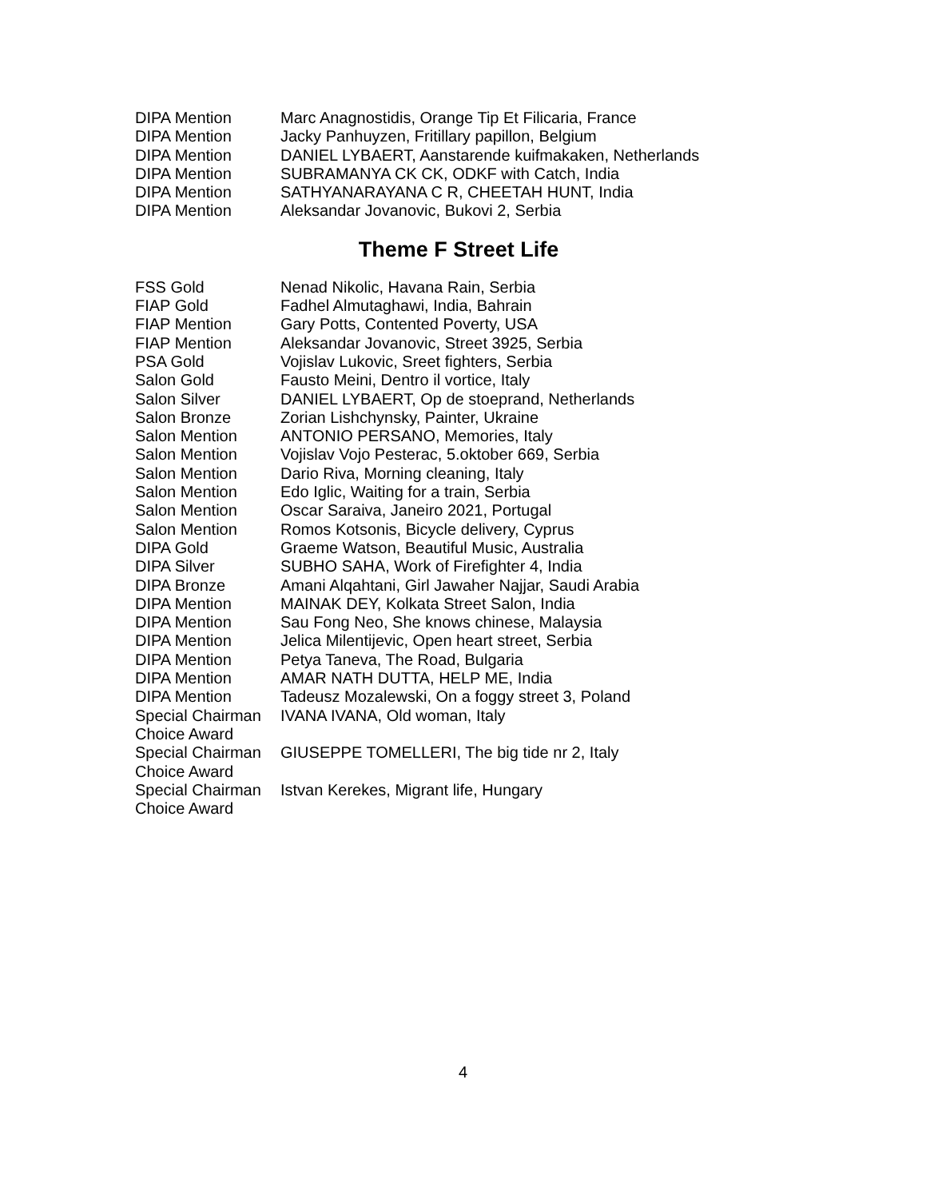| DIPA Mention | Marc Anagnostidis, Orange Tip Et Filicaria, France |
| DIPA Mention | Jacky Panhuyzen, Fritillary papillon, Belgium |
| DIPA Mention | DANIEL LYBAERT, Aanstarende kuifmakaken, Netherlands |
| DIPA Mention | SUBRAMANYA CK CK, ODKF with Catch, India |
| DIPA Mention | SATHYANARAYANA C R, CHEETAH HUNT, India |
| DIPA Mention | Aleksandar Jovanovic, Bukovi 2, Serbia |
Theme F Street Life
| FSS Gold | Nenad Nikolic, Havana Rain, Serbia |
| FIAP Gold | Fadhel Almutaghawi, India, Bahrain |
| FIAP Mention | Gary Potts, Contented Poverty, USA |
| FIAP Mention | Aleksandar Jovanovic, Street 3925, Serbia |
| PSA Gold | Vojislav Lukovic, Sreet fighters, Serbia |
| Salon Gold | Fausto Meini, Dentro il vortice, Italy |
| Salon Silver | DANIEL LYBAERT, Op de stoeprand, Netherlands |
| Salon Bronze | Zorian Lishchynsky, Painter, Ukraine |
| Salon Mention | ANTONIO PERSANO, Memories, Italy |
| Salon Mention | Vojislav Vojo Pesterac, 5.oktober 669, Serbia |
| Salon Mention | Dario Riva, Morning cleaning, Italy |
| Salon Mention | Edo Iglic, Waiting for a train, Serbia |
| Salon Mention | Oscar Saraiva, Janeiro 2021, Portugal |
| Salon Mention | Romos Kotsonis, Bicycle delivery, Cyprus |
| DIPA Gold | Graeme Watson, Beautiful Music, Australia |
| DIPA Silver | SUBHO SAHA, Work of Firefighter 4, India |
| DIPA Bronze | Amani Alqahtani, Girl Jawaher Najjar, Saudi Arabia |
| DIPA Mention | MAINAK DEY, Kolkata Street Salon, India |
| DIPA Mention | Sau Fong Neo, She knows chinese, Malaysia |
| DIPA Mention | Jelica Milentijevic, Open heart street, Serbia |
| DIPA Mention | Petya Taneva, The Road, Bulgaria |
| DIPA Mention | AMAR NATH DUTTA, HELP ME, India |
| DIPA Mention | Tadeusz Mozalewski, On a foggy street 3, Poland |
| Special Chairman Choice Award | IVANA IVANA, Old woman, Italy |
| Special Chairman Choice Award | GIUSEPPE TOMELLERI, The big tide nr 2, Italy |
| Special Chairman Choice Award | Istvan Kerekes, Migrant life, Hungary |
4